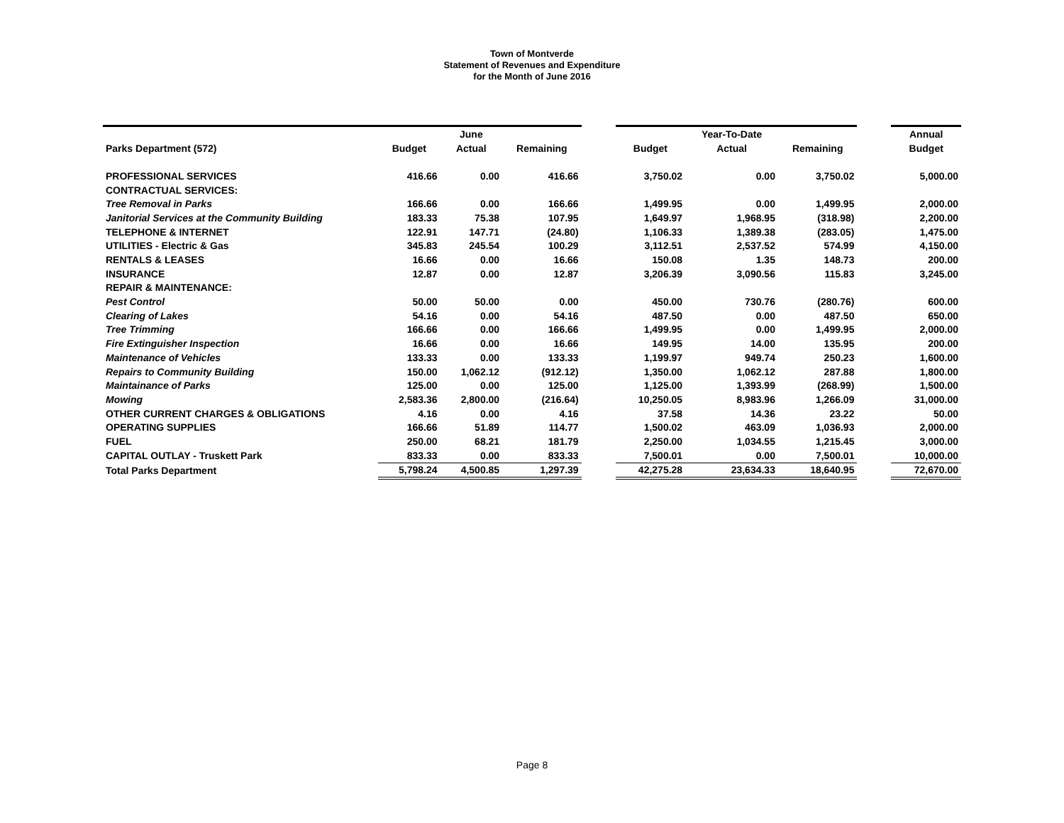Town of Montverde
Statement of Revenues and Expenditure
for the Month of June 2016
| | | June | | | | Year-To-Date | | | Annual |
| --- | --- | --- | --- | --- | --- | --- | --- | --- | --- |
| Parks Department (572) | Budget | Actual | Remaining | | Budget | Actual | Remaining | | Budget |
| PROFESSIONAL SERVICES | 416.66 | 0.00 | 416.66 | | 3,750.02 | 0.00 | 3,750.02 | | 5,000.00 |
| CONTRACTUAL SERVICES: | | | | | | | | | |
| Tree Removal in Parks | 166.66 | 0.00 | 166.66 | | 1,499.95 | 0.00 | 1,499.95 | | 2,000.00 |
| Janitorial Services at the Community Building | 183.33 | 75.38 | 107.95 | | 1,649.97 | 1,968.95 | (318.98) | | 2,200.00 |
| TELEPHONE & INTERNET | 122.91 | 147.71 | (24.80) | | 1,106.33 | 1,389.38 | (283.05) | | 1,475.00 |
| UTILITIES - Electric & Gas | 345.83 | 245.54 | 100.29 | | 3,112.51 | 2,537.52 | 574.99 | | 4,150.00 |
| RENTALS & LEASES | 16.66 | 0.00 | 16.66 | | 150.08 | 1.35 | 148.73 | | 200.00 |
| INSURANCE | 12.87 | 0.00 | 12.87 | | 3,206.39 | 3,090.56 | 115.83 | | 3,245.00 |
| REPAIR & MAINTENANCE: | | | | | | | | | |
| Pest Control | 50.00 | 50.00 | 0.00 | | 450.00 | 730.76 | (280.76) | | 600.00 |
| Clearing of Lakes | 54.16 | 0.00 | 54.16 | | 487.50 | 0.00 | 487.50 | | 650.00 |
| Tree Trimming | 166.66 | 0.00 | 166.66 | | 1,499.95 | 0.00 | 1,499.95 | | 2,000.00 |
| Fire Extinguisher Inspection | 16.66 | 0.00 | 16.66 | | 149.95 | 14.00 | 135.95 | | 200.00 |
| Maintenance of Vehicles | 133.33 | 0.00 | 133.33 | | 1,199.97 | 949.74 | 250.23 | | 1,600.00 |
| Repairs to Community Building | 150.00 | 1,062.12 | (912.12) | | 1,350.00 | 1,062.12 | 287.88 | | 1,800.00 |
| Maintainance of Parks | 125.00 | 0.00 | 125.00 | | 1,125.00 | 1,393.99 | (268.99) | | 1,500.00 |
| Mowing | 2,583.36 | 2,800.00 | (216.64) | | 10,250.05 | 8,983.96 | 1,266.09 | | 31,000.00 |
| OTHER CURRENT CHARGES & OBLIGATIONS | 4.16 | 0.00 | 4.16 | | 37.58 | 14.36 | 23.22 | | 50.00 |
| OPERATING SUPPLIES | 166.66 | 51.89 | 114.77 | | 1,500.02 | 463.09 | 1,036.93 | | 2,000.00 |
| FUEL | 250.00 | 68.21 | 181.79 | | 2,250.00 | 1,034.55 | 1,215.45 | | 3,000.00 |
| CAPITAL OUTLAY - Truskett Park | 833.33 | 0.00 | 833.33 | | 7,500.01 | 0.00 | 7,500.01 | | 10,000.00 |
| Total Parks Department | 5,798.24 | 4,500.85 | 1,297.39 | | 42,275.28 | 23,634.33 | 18,640.95 | | 72,670.00 |
Page 8